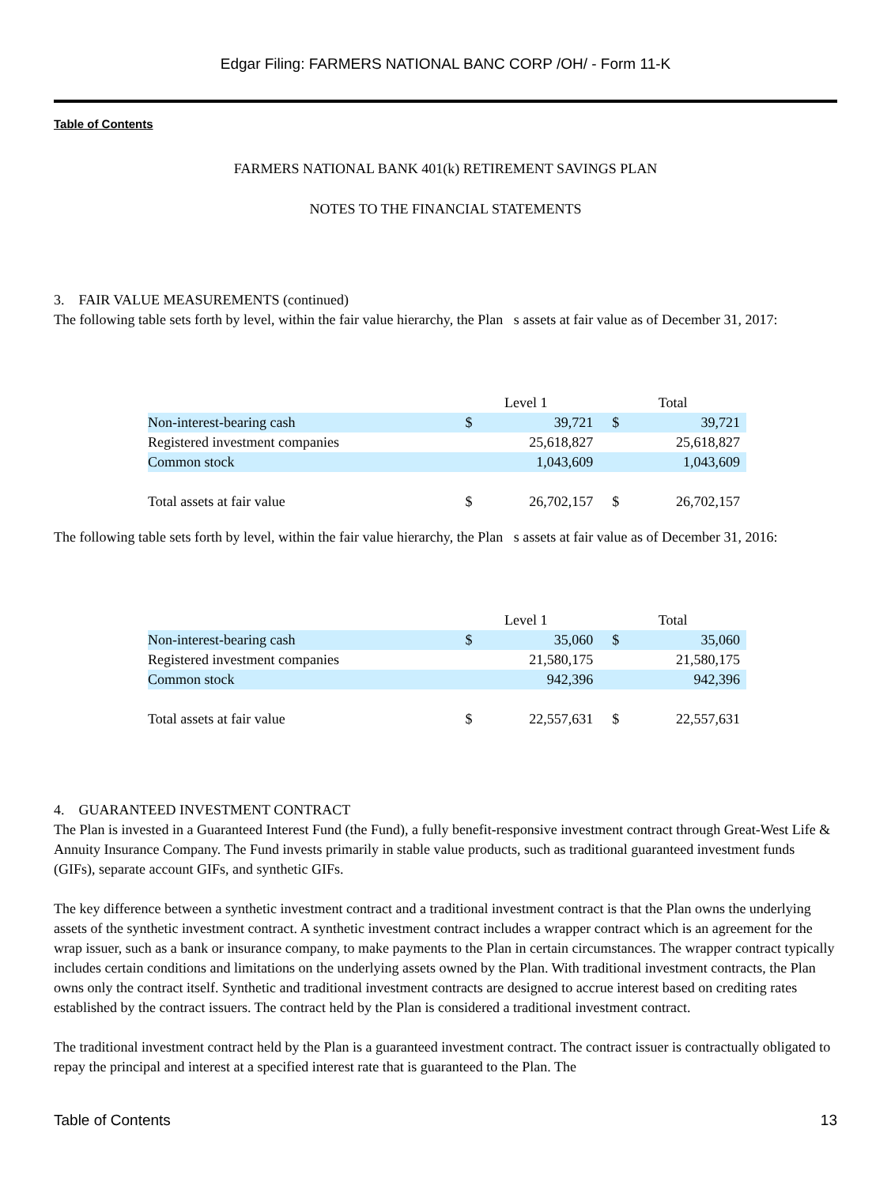Edgar Filing: FARMERS NATIONAL BANC CORP /OH/ - Form 11-K
Table of Contents
FARMERS NATIONAL BANK 401(k) RETIREMENT SAVINGS PLAN
NOTES TO THE FINANCIAL STATEMENTS
3. FAIR VALUE MEASUREMENTS (continued)
The following table sets forth by level, within the fair value hierarchy, the Plan s assets at fair value as of December 31, 2017:
| | Level 1 | | Total | |
| --- | --- | --- | --- | --- |
| Non-interest-bearing cash | $ | 39,721 | $ | 39,721 |
| Registered investment companies | | 25,618,827 | | 25,618,827 |
| Common stock | | 1,043,609 | | 1,043,609 |
| Total assets at fair value | $ | 26,702,157 | $ | 26,702,157 |
The following table sets forth by level, within the fair value hierarchy, the Plan s assets at fair value as of December 31, 2016:
| | Level 1 | | Total | |
| --- | --- | --- | --- | --- |
| Non-interest-bearing cash | $ | 35,060 | $ | 35,060 |
| Registered investment companies | | 21,580,175 | | 21,580,175 |
| Common stock | | 942,396 | | 942,396 |
| Total assets at fair value | $ | 22,557,631 | $ | 22,557,631 |
4. GUARANTEED INVESTMENT CONTRACT
The Plan is invested in a Guaranteed Interest Fund (the Fund), a fully benefit-responsive investment contract through Great-West Life & Annuity Insurance Company. The Fund invests primarily in stable value products, such as traditional guaranteed investment funds (GIFs), separate account GIFs, and synthetic GIFs.
The key difference between a synthetic investment contract and a traditional investment contract is that the Plan owns the underlying assets of the synthetic investment contract. A synthetic investment contract includes a wrapper contract which is an agreement for the wrap issuer, such as a bank or insurance company, to make payments to the Plan in certain circumstances. The wrapper contract typically includes certain conditions and limitations on the underlying assets owned by the Plan. With traditional investment contracts, the Plan owns only the contract itself. Synthetic and traditional investment contracts are designed to accrue interest based on crediting rates established by the contract issuers. The contract held by the Plan is considered a traditional investment contract.
The traditional investment contract held by the Plan is a guaranteed investment contract. The contract issuer is contractually obligated to repay the principal and interest at a specified interest rate that is guaranteed to the Plan. The
Table of Contents 13